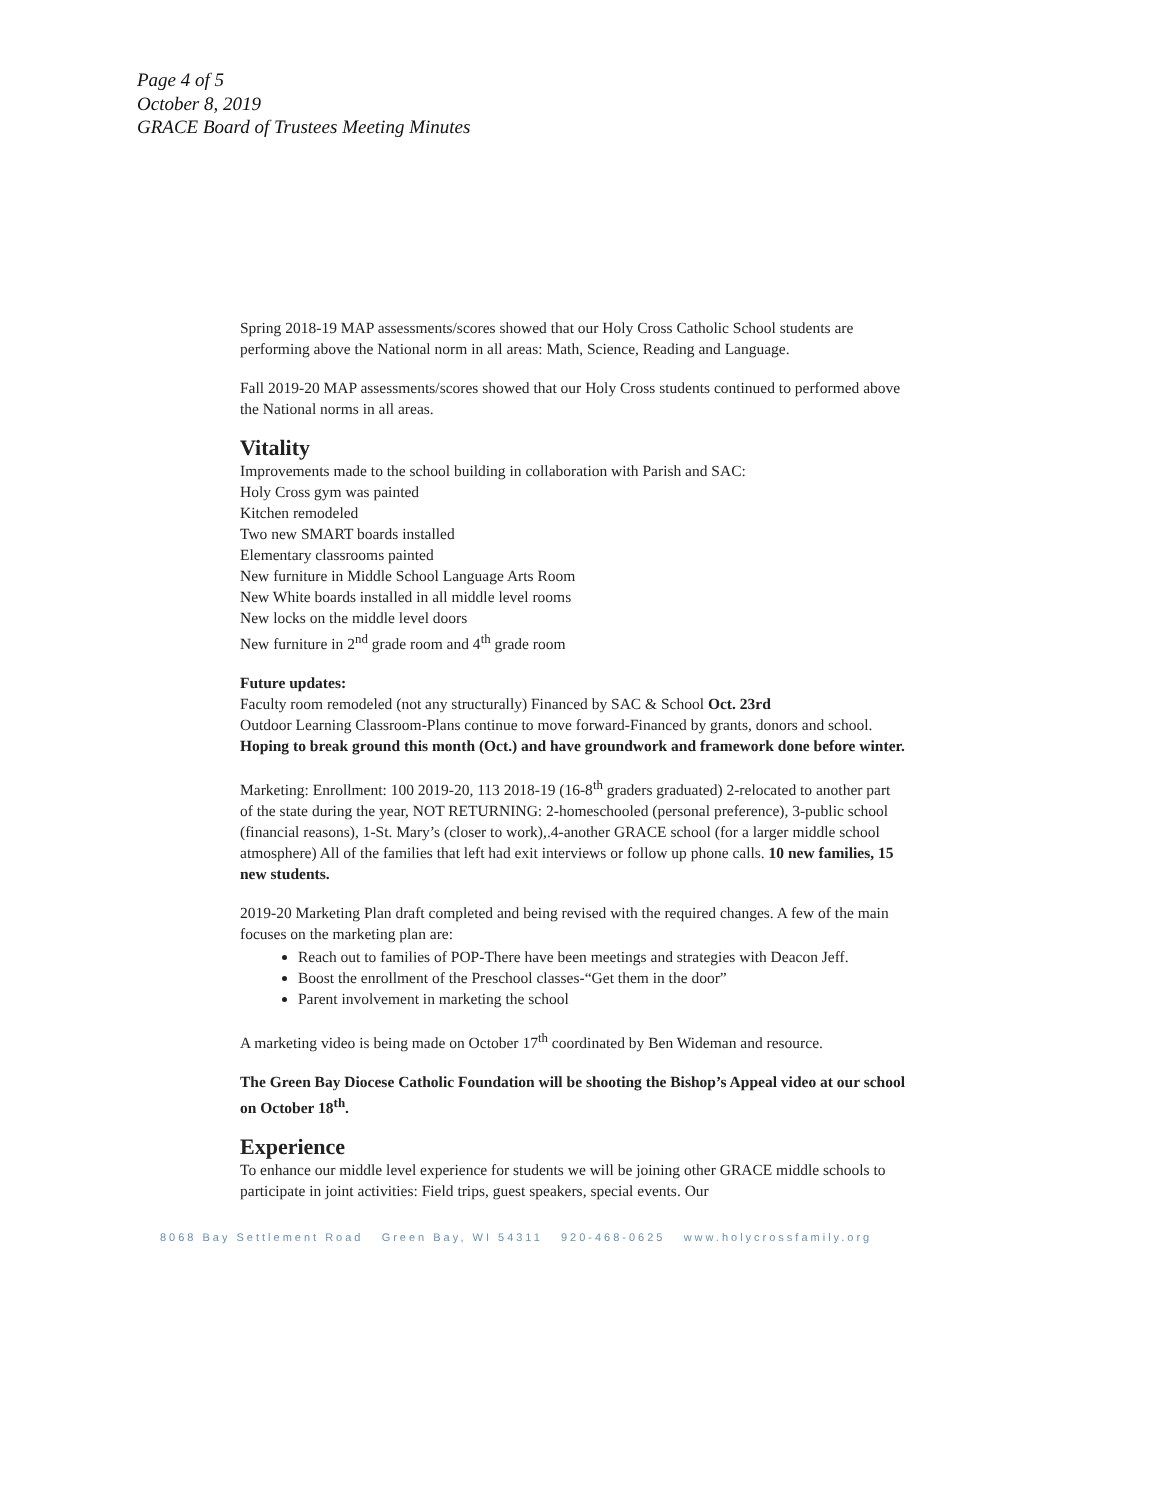Page 4 of 5
October 8, 2019
GRACE Board of Trustees Meeting Minutes
Spring 2018-19 MAP assessments/scores showed that our Holy Cross Catholic School students are performing above the National norm in all areas: Math, Science, Reading and Language.
Fall 2019-20 MAP assessments/scores showed that our Holy Cross students continued to performed above the National norms in all areas.
Vitality
Improvements made to the school building in collaboration with Parish and SAC:
Holy Cross gym was painted
Kitchen remodeled
Two new SMART boards installed
Elementary classrooms painted
New furniture in Middle School Language Arts Room
New White boards installed in all middle level rooms
New locks on the middle level doors
New furniture in 2<sup>nd</sup> grade room and 4<sup>th</sup> grade room
Future updates:
Faculty room remodeled (not any structurally) Financed by SAC & School Oct. 23rd
Outdoor Learning Classroom-Plans continue to move forward-Financed by grants, donors and school. Hoping to break ground this month (Oct.) and have groundwork and framework done before winter.
Marketing: Enrollment: 100 2019-20, 113 2018-19 (16-8<sup>th</sup> graders graduated) 2-relocated to another part of the state during the year, NOT RETURNING: 2-homeschooled (personal preference), 3-public school (financial reasons), 1-St. Mary’s (closer to work),.4-another GRACE school (for a larger middle school atmosphere) All of the families that left had exit interviews or follow up phone calls. 10 new families, 15 new students.
2019-20 Marketing Plan draft completed and being revised with the required changes. A few of the main focuses on the marketing plan are:
Reach out to families of POP-There have been meetings and strategies with Deacon Jeff.
Boost the enrollment of the Preschool classes-“Get them in the door”
Parent involvement in marketing the school
A marketing video is being made on October 17<sup>th</sup> coordinated by Ben Wideman and resource.
The Green Bay Diocese Catholic Foundation will be shooting the Bishop’s Appeal video at our school on October 18<sup>th</sup>.
Experience
To enhance our middle level experience for students we will be joining other GRACE middle schools to participate in joint activities: Field trips, guest speakers, special events. Our
8068 Bay Settlement Road Green Bay, WI 54311 920-468-0625 www.holycrossfamily.org